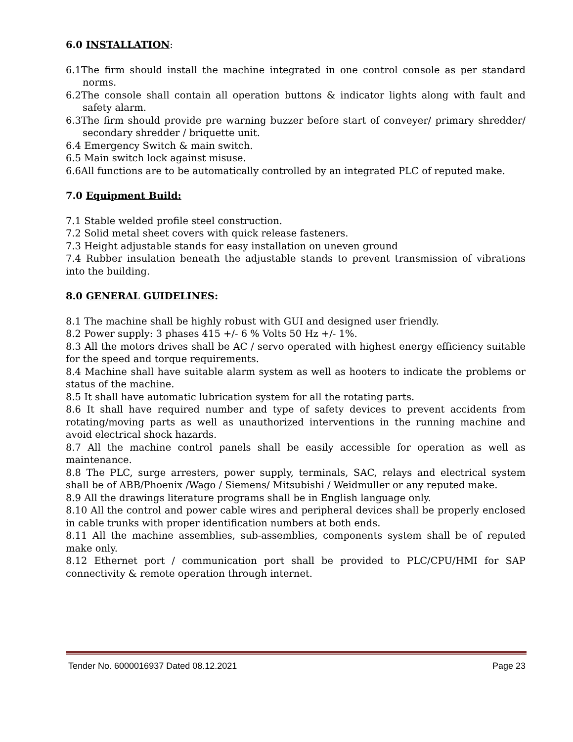6.0 INSTALLATION:
6.1The firm should install the machine integrated in one control console as per standard norms.
6.2The console shall contain all operation buttons & indicator lights along with fault and safety alarm.
6.3The firm should provide pre warning buzzer before start of conveyer/ primary shredder/ secondary shredder / briquette unit.
6.4 Emergency Switch & main switch.
6.5 Main switch lock against misuse.
6.6All functions are to be automatically controlled by an integrated PLC of reputed make.
7.0 Equipment Build:
7.1 Stable welded profile steel construction.
7.2 Solid metal sheet covers with quick release fasteners.
7.3 Height adjustable stands for easy installation on uneven ground
7.4 Rubber insulation beneath the adjustable stands to prevent transmission of vibrations into the building.
8.0 GENERAL GUIDELINES:
8.1 The machine shall be highly robust with GUI and designed user friendly.
8.2 Power supply: 3 phases 415 +/- 6 % Volts 50 Hz +/- 1%.
8.3 All the motors drives shall be AC / servo operated with highest energy efficiency suitable for the speed and torque requirements.
8.4 Machine shall have suitable alarm system as well as hooters to indicate the problems or status of the machine.
8.5 It shall have automatic lubrication system for all the rotating parts.
8.6 It shall have required number and type of safety devices to prevent accidents from rotating/moving parts as well as unauthorized interventions in the running machine and avoid electrical shock hazards.
8.7 All the machine control panels shall be easily accessible for operation as well as maintenance.
8.8 The PLC, surge arresters, power supply, terminals, SAC, relays and electrical system shall be of ABB/Phoenix /Wago / Siemens/ Mitsubishi / Weidmuller or any reputed make.
8.9 All the drawings literature programs shall be in English language only.
8.10 All the control and power cable wires and peripheral devices shall be properly enclosed in cable trunks with proper identification numbers at both ends.
8.11 All the machine assemblies, sub-assemblies, components system shall be of reputed make only.
8.12 Ethernet port / communication port shall be provided to PLC/CPU/HMI for SAP connectivity & remote operation through internet.
Tender No. 6000016937 Dated 08.12.2021 Page 23